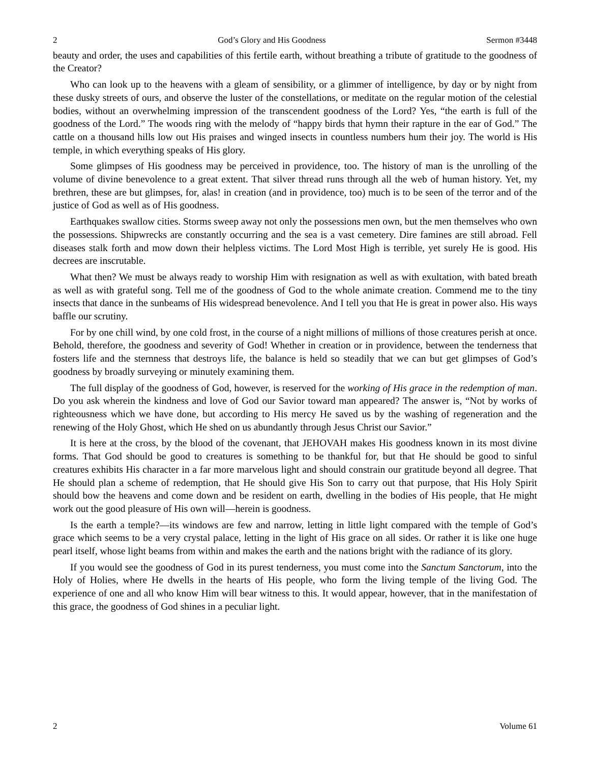2 God’s Glory and His Goodness Sermon #3448
beauty and order, the uses and capabilities of this fertile earth, without breathing a tribute of gratitude to the goodness of the Creator?
Who can look up to the heavens with a gleam of sensibility, or a glimmer of intelligence, by day or by night from these dusky streets of ours, and observe the luster of the constellations, or meditate on the regular motion of the celestial bodies, without an overwhelming impression of the transcendent goodness of the Lord? Yes, “the earth is full of the goodness of the Lord.” The woods ring with the melody of “happy birds that hymn their rapture in the ear of God.” The cattle on a thousand hills low out His praises and winged insects in countless numbers hum their joy. The world is His temple, in which everything speaks of His glory.
Some glimpses of His goodness may be perceived in providence, too. The history of man is the unrolling of the volume of divine benevolence to a great extent. That silver thread runs through all the web of human history. Yet, my brethren, these are but glimpses, for, alas! in creation (and in providence, too) much is to be seen of the terror and of the justice of God as well as of His goodness.
Earthquakes swallow cities. Storms sweep away not only the possessions men own, but the men themselves who own the possessions. Shipwrecks are constantly occurring and the sea is a vast cemetery. Dire famines are still abroad. Fell diseases stalk forth and mow down their helpless victims. The Lord Most High is terrible, yet surely He is good. His decrees are inscrutable.
What then? We must be always ready to worship Him with resignation as well as with exultation, with bated breath as well as with grateful song. Tell me of the goodness of God to the whole animate creation. Commend me to the tiny insects that dance in the sunbeams of His widespread benevolence. And I tell you that He is great in power also. His ways baffle our scrutiny.
For by one chill wind, by one cold frost, in the course of a night millions of millions of those creatures perish at once. Behold, therefore, the goodness and severity of God! Whether in creation or in providence, between the tenderness that fosters life and the sternness that destroys life, the balance is held so steadily that we can but get glimpses of God’s goodness by broadly surveying or minutely examining them.
The full display of the goodness of God, however, is reserved for the working of His grace in the redemption of man. Do you ask wherein the kindness and love of God our Savior toward man appeared? The answer is, “Not by works of righteousness which we have done, but according to His mercy He saved us by the washing of regeneration and the renewing of the Holy Ghost, which He shed on us abundantly through Jesus Christ our Savior.”
It is here at the cross, by the blood of the covenant, that JEHOVAH makes His goodness known in its most divine forms. That God should be good to creatures is something to be thankful for, but that He should be good to sinful creatures exhibits His character in a far more marvelous light and should constrain our gratitude beyond all degree. That He should plan a scheme of redemption, that He should give His Son to carry out that purpose, that His Holy Spirit should bow the heavens and come down and be resident on earth, dwelling in the bodies of His people, that He might work out the good pleasure of His own will—herein is goodness.
Is the earth a temple?—its windows are few and narrow, letting in little light compared with the temple of God’s grace which seems to be a very crystal palace, letting in the light of His grace on all sides. Or rather it is like one huge pearl itself, whose light beams from within and makes the earth and the nations bright with the radiance of its glory.
If you would see the goodness of God in its purest tenderness, you must come into the Sanctum Sanctorum, into the Holy of Holies, where He dwells in the hearts of His people, who form the living temple of the living God. The experience of one and all who know Him will bear witness to this. It would appear, however, that in the manifestation of this grace, the goodness of God shines in a peculiar light.
2 Volume 61